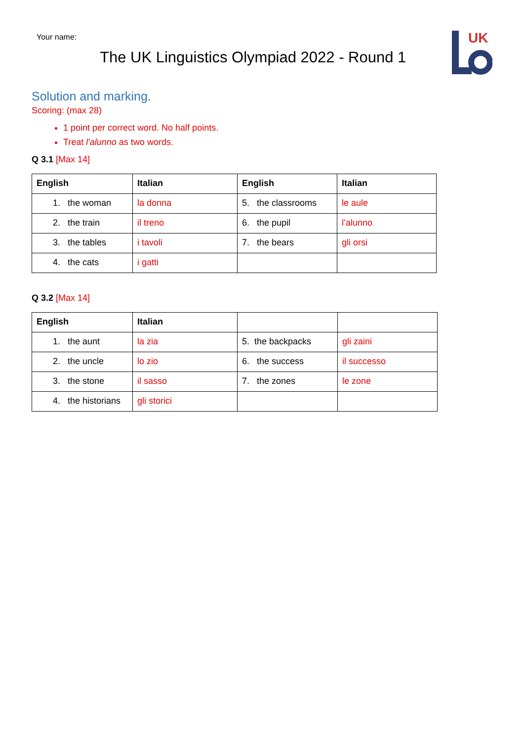Your name:
The UK Linguistics Olympiad 2022 - Round 1
UK
Solution and marking.
Scoring: (max 28)
1 point per correct word. No half points.
Treat l'alunno as two words.
Q 3.1 [Max 14]
| English | Italian | English | Italian |
| --- | --- | --- | --- |
| 1. the woman | la donna | 5. the classrooms | le aule |
| 2. the train | il treno | 6. the pupil | l’alunno |
| 3. the tables | i tavoli | 7. the bears | gli orsi |
| 4. the cats | i gatti | | |
Q 3.2 [Max 14]
| English | Italian | | |
| --- | --- | --- | --- |
| 1. the aunt | la zia | 5. the backpacks | gli zaini |
| 2. the uncle | lo zio | 6. the success | il successo |
| 3. the stone | il sasso | 7. the zones | le zone |
| 4. the historians | gli storici | | |